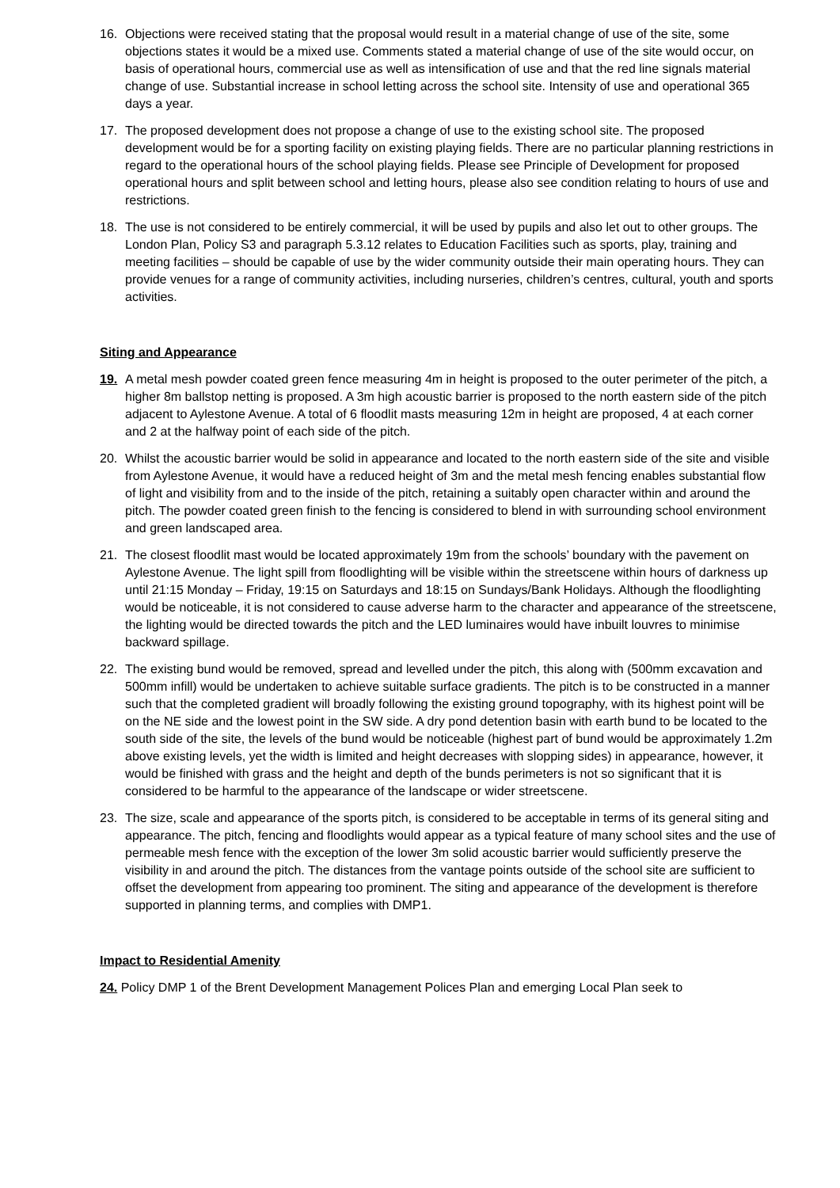16. Objections were received stating that the proposal would result in a material change of use of the site, some objections states it would be a mixed use. Comments stated a material change of use of the site would occur, on basis of operational hours, commercial use as well as intensification of use and that the red line signals material change of use. Substantial increase in school letting across the school site. Intensity of use and operational 365 days a year.
17. The proposed development does not propose a change of use to the existing school site. The proposed development would be for a sporting facility on existing playing fields. There are no particular planning restrictions in regard to the operational hours of the school playing fields. Please see Principle of Development for proposed operational hours and split between school and letting hours, please also see condition relating to hours of use and restrictions.
18. The use is not considered to be entirely commercial, it will be used by pupils and also let out to other groups. The London Plan, Policy S3 and paragraph 5.3.12 relates to Education Facilities such as sports, play, training and meeting facilities – should be capable of use by the wider community outside their main operating hours. They can provide venues for a range of community activities, including nurseries, children’s centres, cultural, youth and sports activities.
Siting and Appearance
19. A metal mesh powder coated green fence measuring 4m in height is proposed to the outer perimeter of the pitch, a higher 8m ballstop netting is proposed. A 3m high acoustic barrier is proposed to the north eastern side of the pitch adjacent to Aylestone Avenue. A total of 6 floodlit masts measuring 12m in height are proposed, 4 at each corner and 2 at the halfway point of each side of the pitch.
20. Whilst the acoustic barrier would be solid in appearance and located to the north eastern side of the site and visible from Aylestone Avenue, it would have a reduced height of 3m and the metal mesh fencing enables substantial flow of light and visibility from and to the inside of the pitch, retaining a suitably open character within and around the pitch. The powder coated green finish to the fencing is considered to blend in with surrounding school environment and green landscaped area.
21. The closest floodlit mast would be located approximately 19m from the schools’ boundary with the pavement on Aylestone Avenue. The light spill from floodlighting will be visible within the streetscene within hours of darkness up until 21:15 Monday – Friday, 19:15 on Saturdays and 18:15 on Sundays/Bank Holidays. Although the floodlighting would be noticeable, it is not considered to cause adverse harm to the character and appearance of the streetscene, the lighting would be directed towards the pitch and the LED luminaires would have inbuilt louvres to minimise backward spillage.
22. The existing bund would be removed, spread and levelled under the pitch, this along with (500mm excavation and 500mm infill) would be undertaken to achieve suitable surface gradients. The pitch is to be constructed in a manner such that the completed gradient will broadly following the existing ground topography, with its highest point will be on the NE side and the lowest point in the SW side. A dry pond detention basin with earth bund to be located to the south side of the site, the levels of the bund would be noticeable (highest part of bund would be approximately 1.2m above existing levels, yet the width is limited and height decreases with slopping sides) in appearance, however, it would be finished with grass and the height and depth of the bunds perimeters is not so significant that it is considered to be harmful to the appearance of the landscape or wider streetscene.
23. The size, scale and appearance of the sports pitch, is considered to be acceptable in terms of its general siting and appearance. The pitch, fencing and floodlights would appear as a typical feature of many school sites and the use of permeable mesh fence with the exception of the lower 3m solid acoustic barrier would sufficiently preserve the visibility in and around the pitch. The distances from the vantage points outside of the school site are sufficient to offset the development from appearing too prominent. The siting and appearance of the development is therefore supported in planning terms, and complies with DMP1.
Impact to Residential Amenity
24. Policy DMP 1 of the Brent Development Management Polices Plan and emerging Local Plan seek to